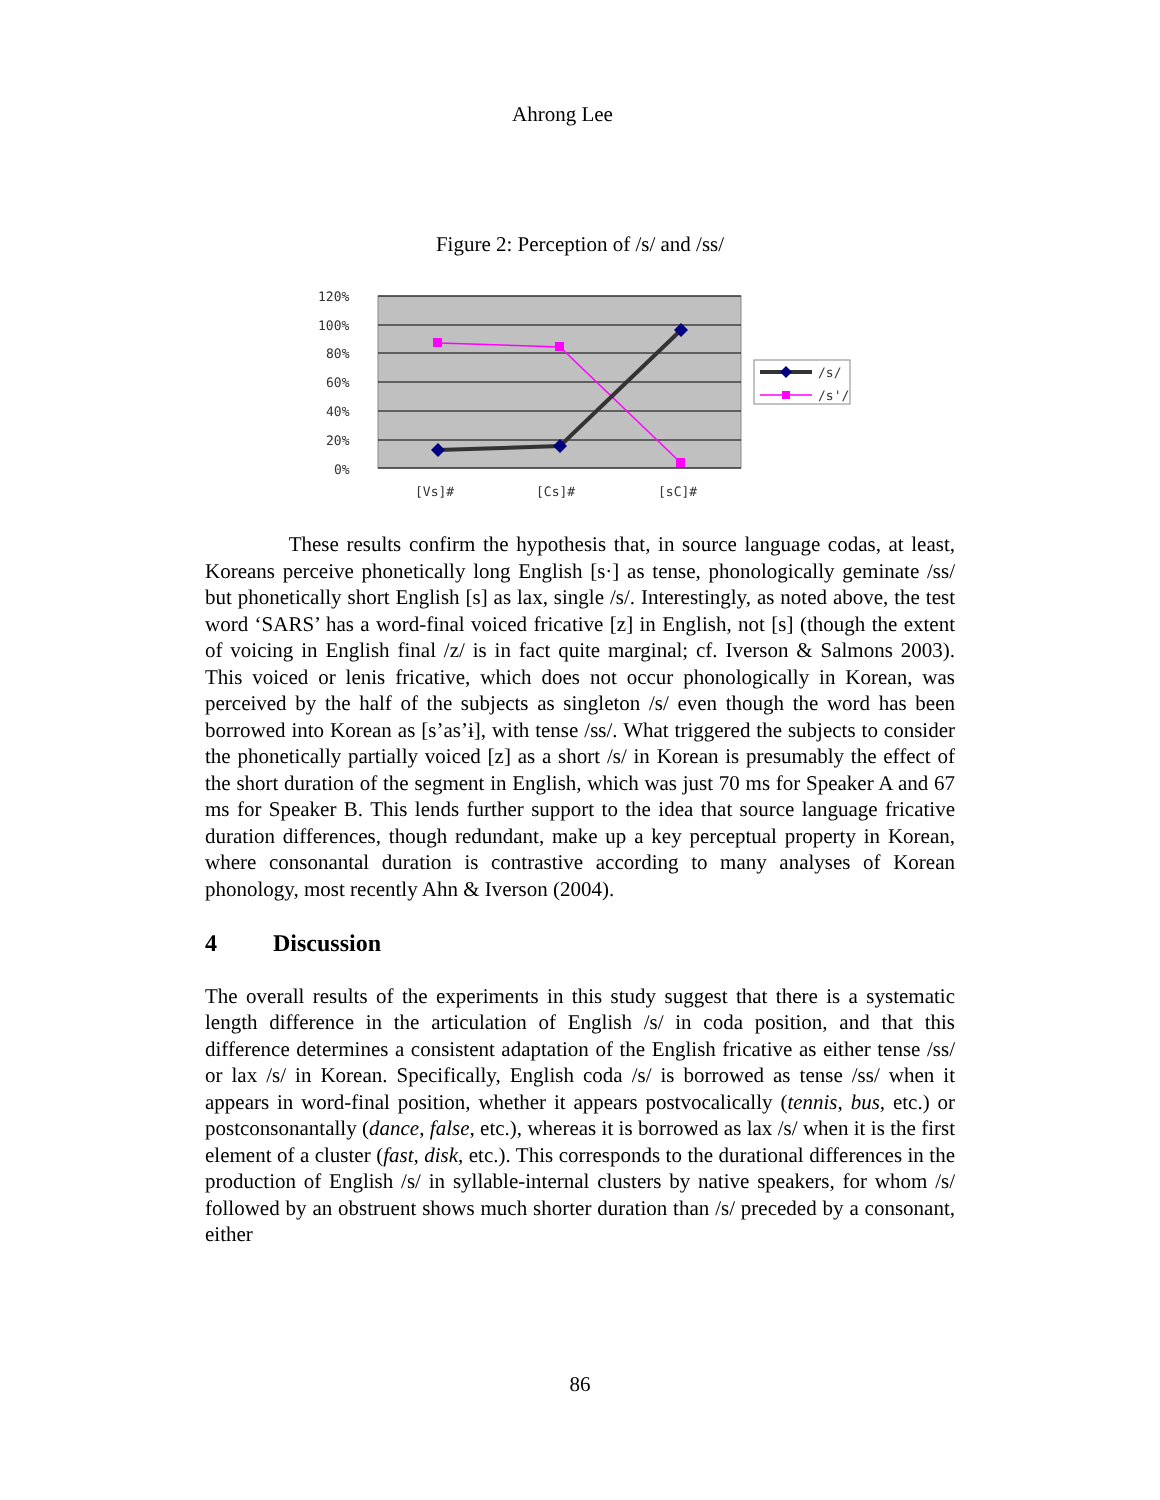Ahrong Lee
Figure 2: Perception of /s/ and /ss/
120%
100%
80%
60%
40%
20%
0%
[Vs]#
[Cs]#
[sC]#
/s/
/s'/
These results confirm the hypothesis that, in source language codas, at least, Koreans perceive phonetically long English [s·] as tense, phonologically geminate /ss/ but phonetically short English [s] as lax, single /s/. Interestingly, as noted above, the test word ‘SARS’ has a word-final voiced fricative [z] in English, not [s] (though the extent of voicing in English final /z/ is in fact quite marginal; cf. Iverson & Salmons 2003). This voiced or lenis fricative, which does not occur phonologically in Korean, was perceived by the half of the subjects as singleton /s/ even though the word has been borrowed into Korean as [s’as’ɨ], with tense /ss/. What triggered the subjects to consider the phonetically partially voiced [z] as a short /s/ in Korean is presumably the effect of the short duration of the segment in English, which was just 70 ms for Speaker A and 67 ms for Speaker B. This lends further support to the idea that source language fricative duration differences, though redundant, make up a key perceptual property in Korean, where consonantal duration is contrastive according to many analyses of Korean phonology, most recently Ahn & Iverson (2004).
4 Discussion
The overall results of the experiments in this study suggest that there is a systematic length difference in the articulation of English /s/ in coda position, and that this difference determines a consistent adaptation of the English fricative as either tense /ss/ or lax /s/ in Korean. Specifically, English coda /s/ is borrowed as tense /ss/ when it appears in word-final position, whether it appears postvocalically (tennis, bus, etc.) or postconsonantally (dance, false, etc.), whereas it is borrowed as lax /s/ when it is the first element of a cluster (fast, disk, etc.). This corresponds to the durational differences in the production of English /s/ in syllable-internal clusters by native speakers, for whom /s/ followed by an obstruent shows much shorter duration than /s/ preceded by a consonant, either
86